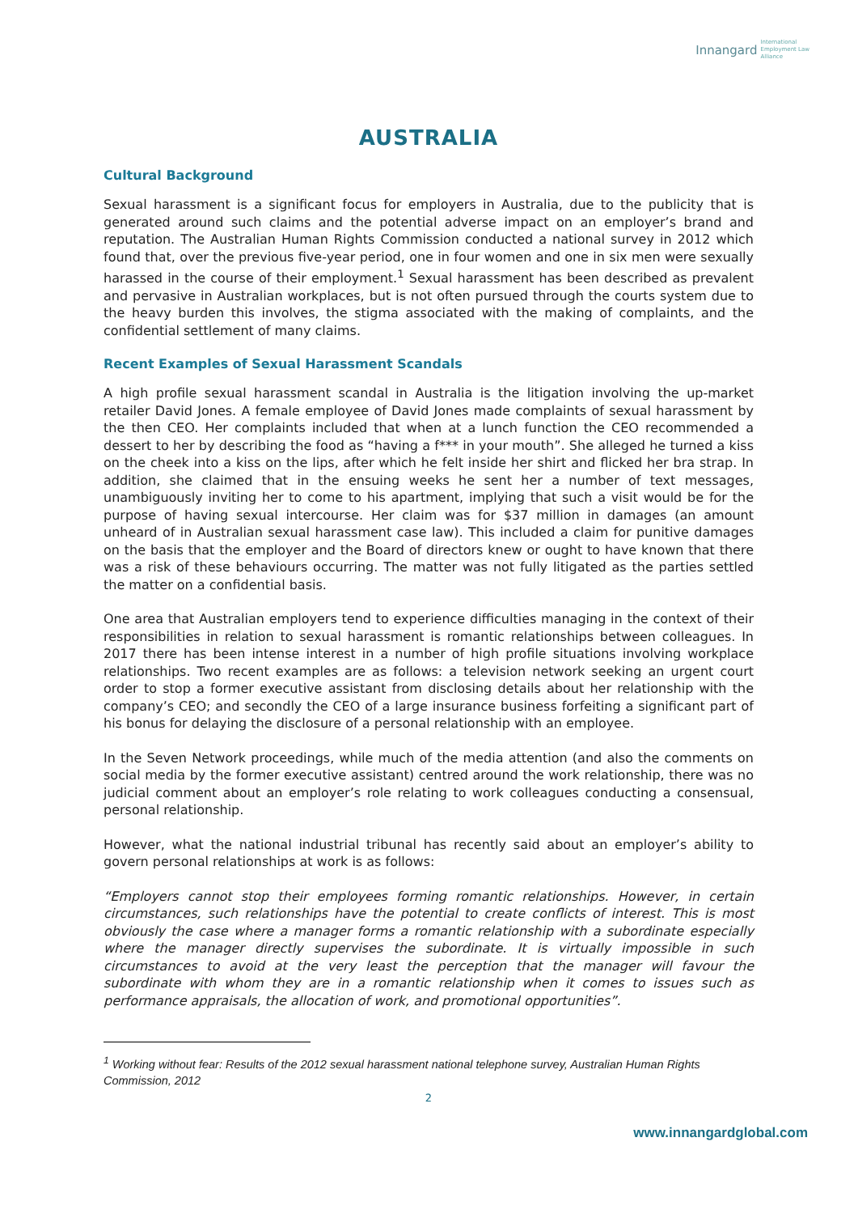Innangard International
Employment Law
Alliance
AUSTRALIA
Cultural Background
Sexual harassment is a significant focus for employers in Australia, due to the publicity that is generated around such claims and the potential adverse impact on an employer’s brand and reputation. The Australian Human Rights Commission conducted a national survey in 2012 which found that, over the previous five-year period, one in four women and one in six men were sexually harassed in the course of their employment.<sup>1</sup> Sexual harassment has been described as prevalent and pervasive in Australian workplaces, but is not often pursued through the courts system due to the heavy burden this involves, the stigma associated with the making of complaints, and the confidential settlement of many claims.
Recent Examples of Sexual Harassment Scandals
A high profile sexual harassment scandal in Australia is the litigation involving the up-market retailer David Jones. A female employee of David Jones made complaints of sexual harassment by the then CEO. Her complaints included that when at a lunch function the CEO recommended a dessert to her by describing the food as “having a f*** in your mouth”. She alleged he turned a kiss on the cheek into a kiss on the lips, after which he felt inside her shirt and flicked her bra strap. In addition, she claimed that in the ensuing weeks he sent her a number of text messages, unambiguously inviting her to come to his apartment, implying that such a visit would be for the purpose of having sexual intercourse. Her claim was for $37 million in damages (an amount unheard of in Australian sexual harassment case law). This included a claim for punitive damages on the basis that the employer and the Board of directors knew or ought to have known that there was a risk of these behaviours occurring. The matter was not fully litigated as the parties settled the matter on a confidential basis.
One area that Australian employers tend to experience difficulties managing in the context of their responsibilities in relation to sexual harassment is romantic relationships between colleagues. In 2017 there has been intense interest in a number of high profile situations involving workplace relationships. Two recent examples are as follows: a television network seeking an urgent court order to stop a former executive assistant from disclosing details about her relationship with the company’s CEO; and secondly the CEO of a large insurance business forfeiting a significant part of his bonus for delaying the disclosure of a personal relationship with an employee.
In the Seven Network proceedings, while much of the media attention (and also the comments on social media by the former executive assistant) centred around the work relationship, there was no judicial comment about an employer’s role relating to work colleagues conducting a consensual, personal relationship.
However, what the national industrial tribunal has recently said about an employer’s ability to govern personal relationships at work is as follows:
“Employers cannot stop their employees forming romantic relationships. However, in certain circumstances, such relationships have the potential to create conflicts of interest. This is most obviously the case where a manager forms a romantic relationship with a subordinate especially where the manager directly supervises the subordinate. It is virtually impossible in such circumstances to avoid at the very least the perception that the manager will favour the subordinate with whom they are in a romantic relationship when it comes to issues such as performance appraisals, the allocation of work, and promotional opportunities”.
<sup>1</sup> Working without fear: Results of the 2012 sexual harassment national telephone survey, Australian Human Rights Commission, 2012
2
www.innangardglobal.com